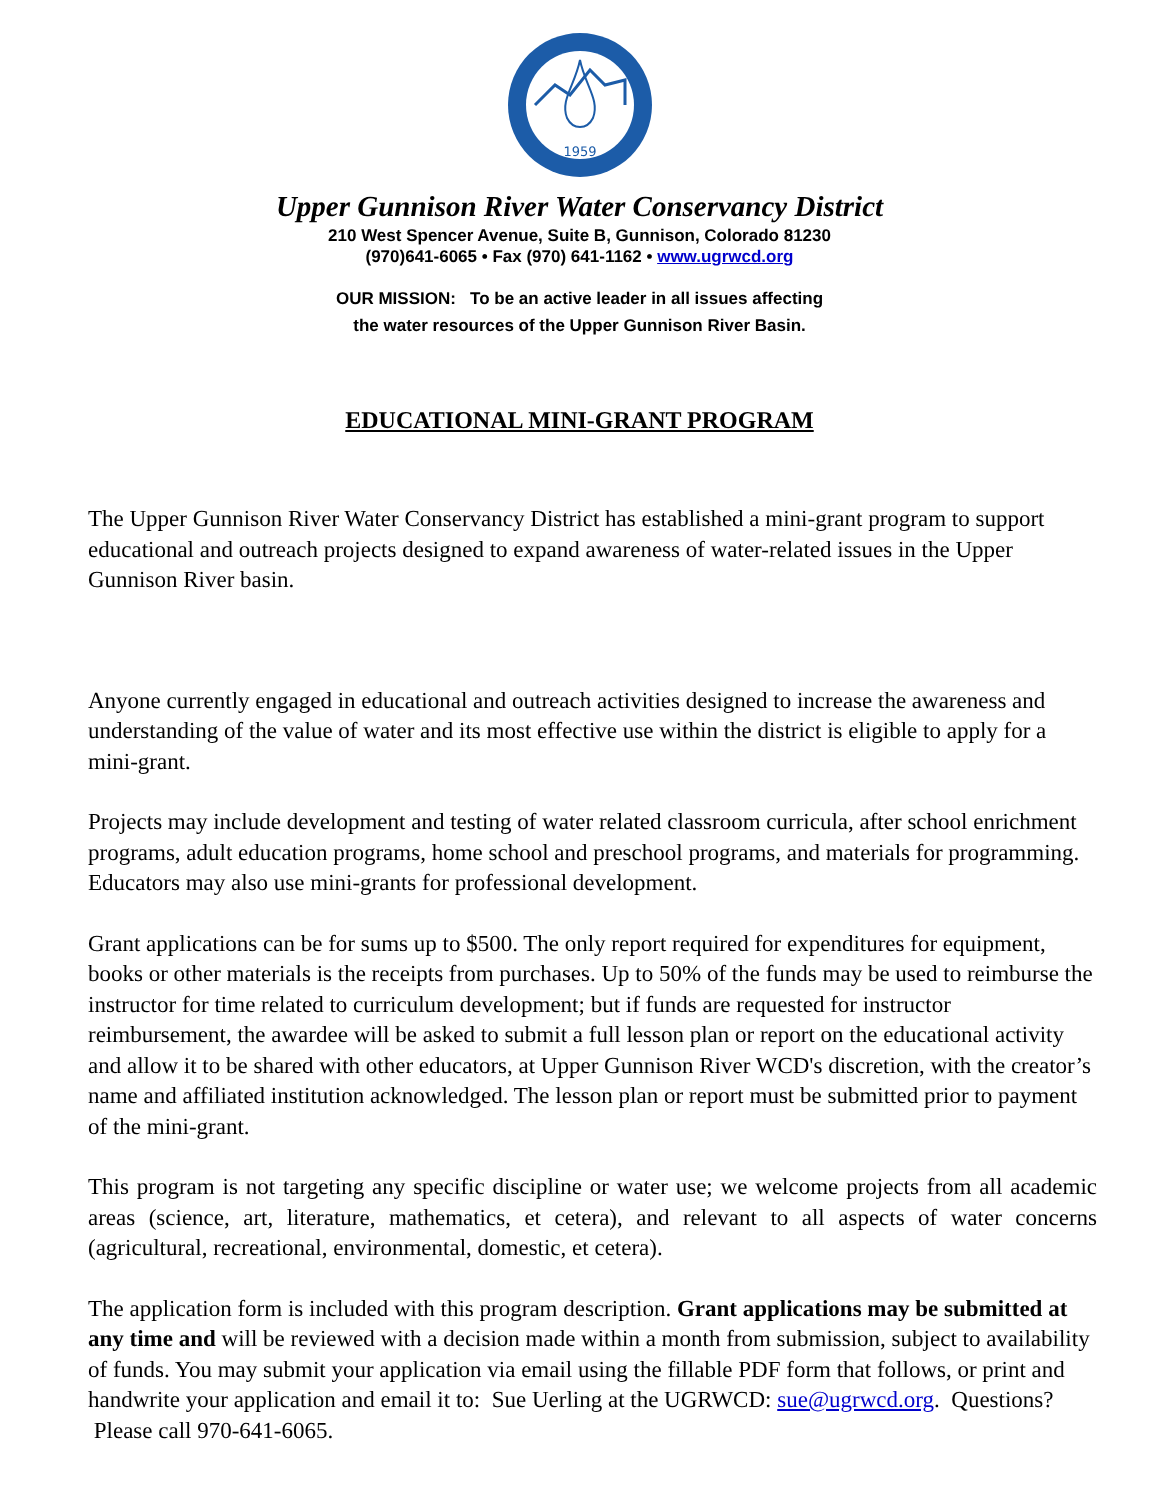1959
Upper Gunnison River Water Conservancy District
210 West Spencer Avenue, Suite B, Gunnison, Colorado 81230
(970)641-6065 • Fax (970) 641-1162 • www.ugrwcd.org
OUR MISSION: To be an active leader in all issues affecting
the water resources of the Upper Gunnison River Basin.
EDUCATIONAL MINI-GRANT PROGRAM
The Upper Gunnison River Water Conservancy District has established a mini-grant program to support educational and outreach projects designed to expand awareness of water-related issues in the Upper Gunnison River basin.
Anyone currently engaged in educational and outreach activities designed to increase the awareness and understanding of the value of water and its most effective use within the district is eligible to apply for a mini-grant.
Projects may include development and testing of water related classroom curricula, after school enrichment programs, adult education programs, home school and preschool programs, and materials for programming. Educators may also use mini-grants for professional development.
Grant applications can be for sums up to $500. The only report required for expenditures for equipment, books or other materials is the receipts from purchases. Up to 50% of the funds may be used to reimburse the instructor for time related to curriculum development; but if funds are requested for instructor reimbursement, the awardee will be asked to submit a full lesson plan or report on the educational activity and allow it to be shared with other educators, at Upper Gunnison River WCD's discretion, with the creator’s name and affiliated institution acknowledged. The lesson plan or report must be submitted prior to payment of the mini-grant.
This program is not targeting any specific discipline or water use; we welcome projects from all academic areas (science, art, literature, mathematics, et cetera), and relevant to all aspects of water concerns (agricultural, recreational, environmental, domestic, et cetera).
The application form is included with this program description. Grant applications may be submitted at any time and will be reviewed with a decision made within a month from submission, subject to availability of funds. You may submit your application via email using the fillable PDF form that follows, or print and handwrite your application and email it to: Sue Uerling at the UGRWCD: sue@ugrwcd.org. Questions? Please call 970-641-6065.